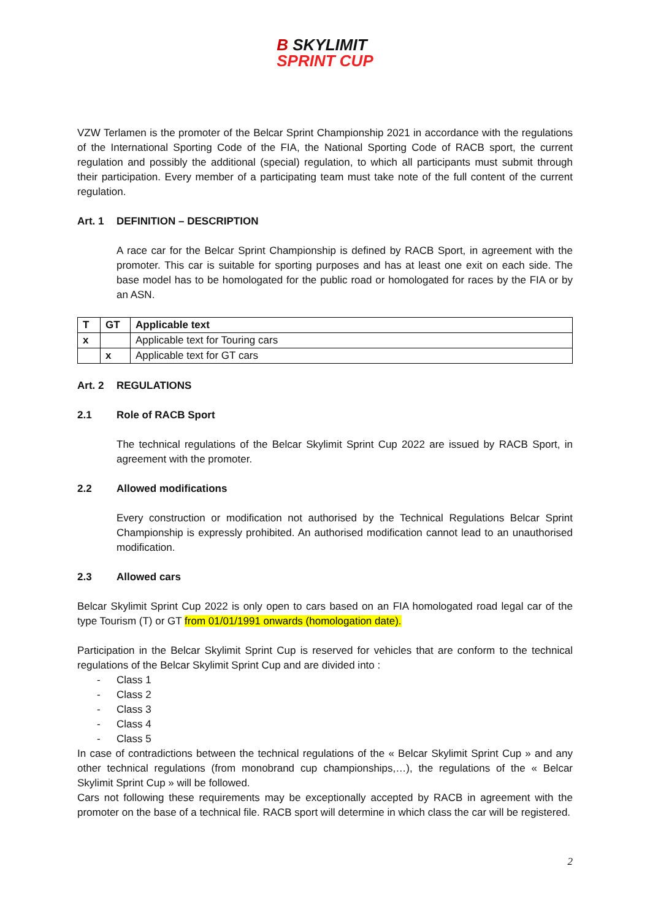B SKYLIMIT
SPRINT CUP
VZW Terlamen is the promoter of the Belcar Sprint Championship 2021 in accordance with the regulations of the International Sporting Code of the FIA, the National Sporting Code of RACB sport, the current regulation and possibly the additional (special) regulation, to which all participants must submit through their participation. Every member of a participating team must take note of the full content of the current regulation.
Art. 1 DEFINITION – DESCRIPTION
A race car for the Belcar Sprint Championship is defined by RACB Sport, in agreement with the promoter. This car is suitable for sporting purposes and has at least one exit on each side. The base model has to be homologated for the public road or homologated for races by the FIA or by an ASN.
| T | GT | Applicable text |
| x | | Applicable text for Touring cars |
| | x | Applicable text for GT cars |
Art. 2 REGULATIONS
2.1 Role of RACB Sport
The technical regulations of the Belcar Skylimit Sprint Cup 2022 are issued by RACB Sport, in agreement with the promoter.
2.2 Allowed modifications
Every construction or modification not authorised by the Technical Regulations Belcar Sprint Championship is expressly prohibited. An authorised modification cannot lead to an unauthorised modification.
2.3 Allowed cars
Belcar Skylimit Sprint Cup 2022 is only open to cars based on an FIA homologated road legal car of the type Tourism (T) or GT from 01/01/1991 onwards (homologation date).
Participation in the Belcar Skylimit Sprint Cup is reserved for vehicles that are conform to the technical regulations of the Belcar Skylimit Sprint Cup and are divided into :
- Class 1
- Class 2
- Class 3
- Class 4
- Class 5
In case of contradictions between the technical regulations of the « Belcar Skylimit Sprint Cup » and any other technical regulations (from monobrand cup championships,…), the regulations of the « Belcar Skylimit Sprint Cup » will be followed.
Cars not following these requirements may be exceptionally accepted by RACB in agreement with the promoter on the base of a technical file. RACB sport will determine in which class the car will be registered.
2